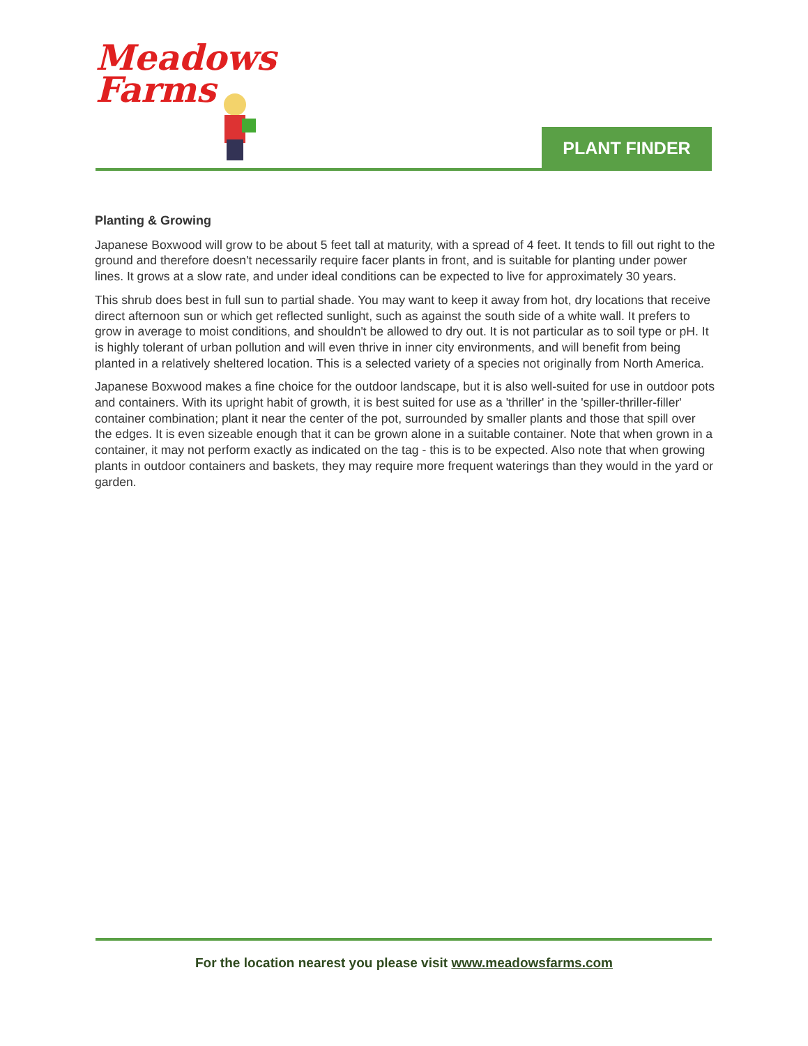Meadows
Farms
PLANT FINDER
Planting & Growing
Japanese Boxwood will grow to be about 5 feet tall at maturity, with a spread of 4 feet. It tends to fill out right to the ground and therefore doesn't necessarily require facer plants in front, and is suitable for planting under power lines. It grows at a slow rate, and under ideal conditions can be expected to live for approximately 30 years.
This shrub does best in full sun to partial shade. You may want to keep it away from hot, dry locations that receive direct afternoon sun or which get reflected sunlight, such as against the south side of a white wall. It prefers to grow in average to moist conditions, and shouldn't be allowed to dry out. It is not particular as to soil type or pH. It is highly tolerant of urban pollution and will even thrive in inner city environments, and will benefit from being planted in a relatively sheltered location. This is a selected variety of a species not originally from North America.
Japanese Boxwood makes a fine choice for the outdoor landscape, but it is also well-suited for use in outdoor pots and containers. With its upright habit of growth, it is best suited for use as a 'thriller' in the 'spiller-thriller-filler' container combination; plant it near the center of the pot, surrounded by smaller plants and those that spill over the edges. It is even sizeable enough that it can be grown alone in a suitable container. Note that when grown in a container, it may not perform exactly as indicated on the tag - this is to be expected. Also note that when growing plants in outdoor containers and baskets, they may require more frequent waterings than they would in the yard or garden.
For the location nearest you please visit www.meadowsfarms.com